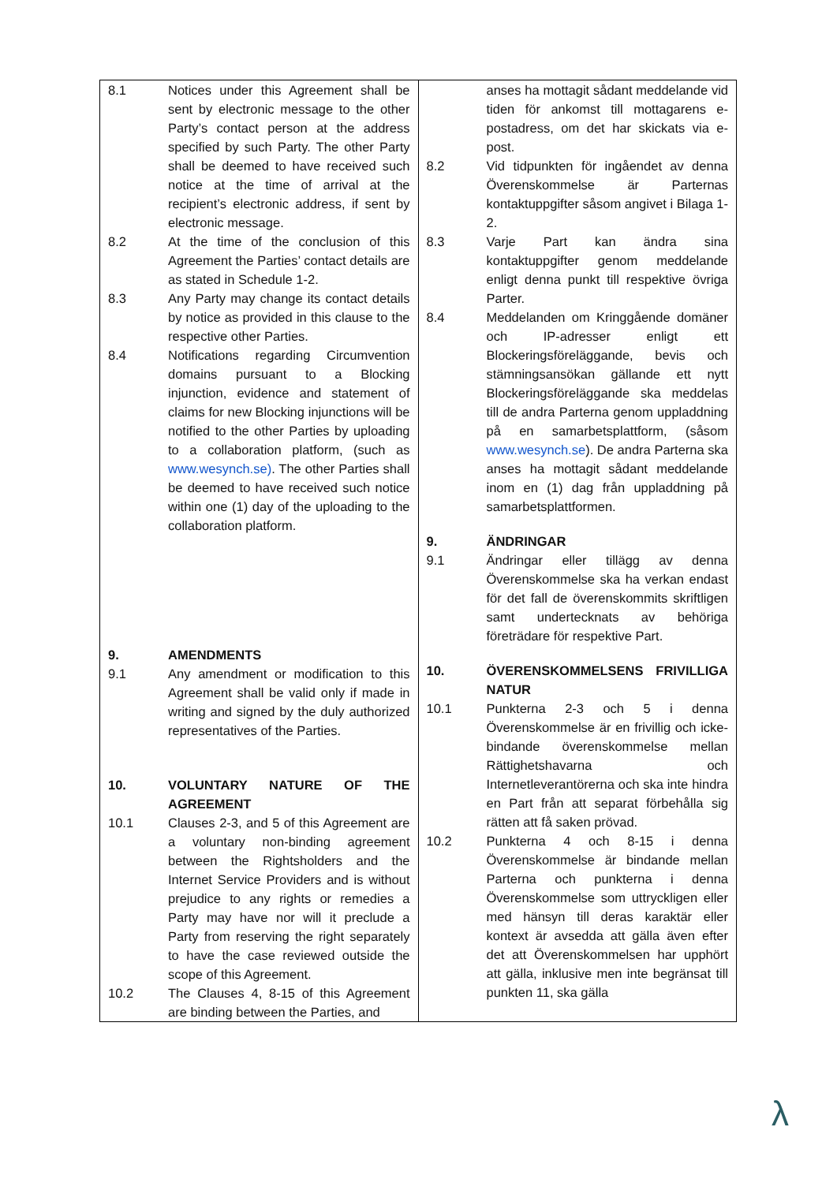| 8.1 Notices under this Agreement shall be sent by electronic message to the other Party’s contact person at the address specified by such Party. The other Party shall be deemed to have received such notice at the time of arrival at the recipient’s electronic address, if sent by electronic message. 8.2 At the time of the conclusion of this Agreement the Parties’ contact details are as stated in Schedule 1-2. 8.3 Any Party may change its contact details by notice as provided in this clause to the respective other Parties. 8.4 Notifications regarding Circumvention domains pursuant to a Blocking injunction, evidence and statement of claims for new Blocking injunctions will be notified to the other Parties by uploading to a collaboration platform, (such as www.wesynch.se) . The other Parties shall be deemed to have received such notice within one (1) day of the uploading to the collaboration platform. 9. AMENDMENTS 9.1 Any amendment or modification to this Agreement shall be valid only if made in writing and signed by the duly authorized representatives of the Parties. 10. VOLUNTARY NATURE OF THE AGREEMENT 10.1 Clauses 2-3, and 5 of this Agreement are a voluntary non-binding agreement between the Rightsholders and the Internet Service Providers and is without prejudice to any rights or remedies a Party may have nor will it preclude a Party from reserving the right separately to have the case reviewed outside the scope of this Agreement. 10.2 The Clauses 4, 8-15 of this Agreement are binding between the Parties, and | anses ha mottagit sådant meddelande vid tiden för ankomst till mottagarens e-postadress, om det har skickats via e-post. 8.2 Vid tidpunkten för ingåendet av denna Överenskommelse är Parternas kontaktuppgifter såsom angivet i Bilaga 1-2. 8.3 Varje Part kan ändra sina kontaktuppgifter genom meddelande enligt denna punkt till respektive övriga Parter. 8.4 Meddelanden om Kringgående domäner och IP-adresser enligt ett Blockeringsföreläggande, bevis och stämningsansökan gällande ett nytt Blockeringsföreläggande ska meddelas till de andra Parterna genom uppladdning på en samarbetsplattform, (såsom www.wesynch.se ). De andra Parterna ska anses ha mottagit sådant meddelande inom en (1) dag från uppladdning på samarbetsplattformen. 9. ÄNDRINGAR 9.1 Ändringar eller tillägg av denna Överenskommelse ska ha verkan endast för det fall de överenskommits skriftligen samt undertecknats av behöriga företrädare för respektive Part. 10. ÖVERENSKOMMELSENS FRIVILLIGA NATUR 10.1 Punkterna 2-3 och 5 i denna Överenskommelse är en frivillig och icke-bindande överenskommelse mellan Rättighetshavarna och Internetleverantörerna och ska inte hindra en Part från att separat förbehålla sig rätten att få saken prövad. 10.2 Punkterna 4 och 8-15 i denna Överenskommelse är bindande mellan Parterna och punkterna i denna Överenskommelse som uttryckligen eller med hänsyn till deras karaktär eller kontext är avsedda att gälla även efter det att Överenskommelsen har upphört att gälla, inklusive men inte begränsat till punkten 11, ska gälla |
λ